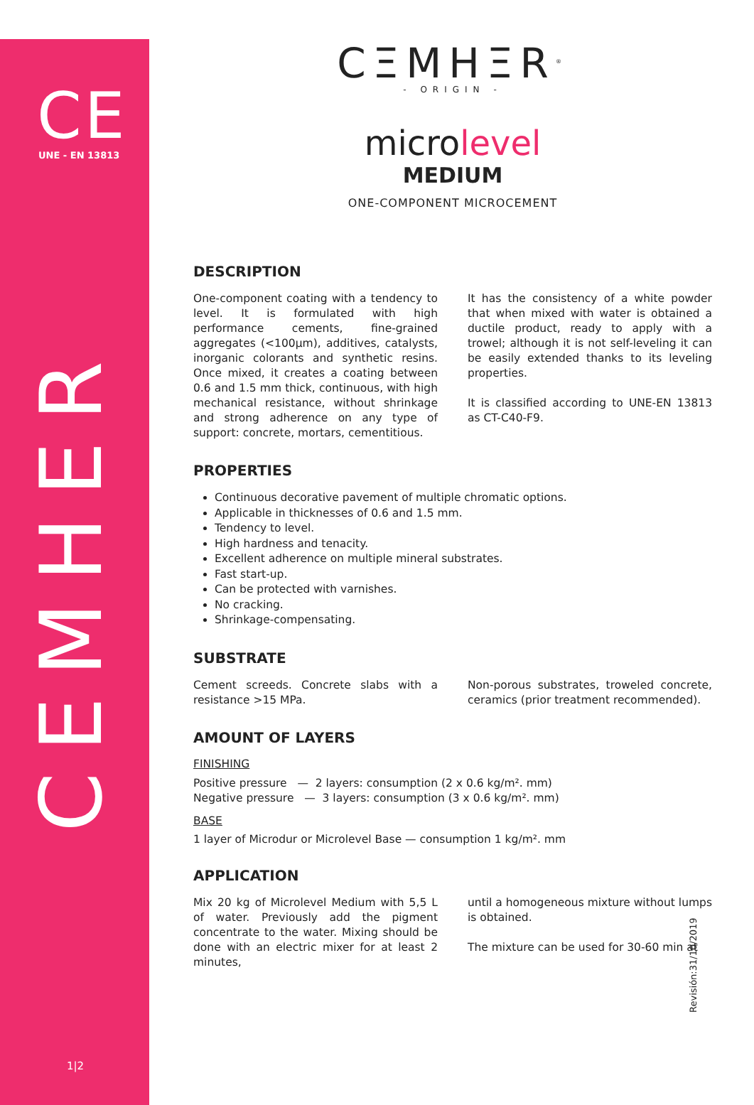CE
UNE - EN 13813
CEMHER
1|2
CΞMHΞR<sup>®</sup>
- ORIGIN -
microlevel
MEDIUM
ONE-COMPONENT MICROCEMENT
DESCRIPTION
One-component coating with a tendency to level. It is formulated with high performance cements, fine-grained aggregates (<100µm), additives, catalysts, inorganic colorants and synthetic resins. Once mixed, it creates a coating between 0.6 and 1.5 mm thick, continuous, with high mechanical resistance, without shrinkage and strong adherence on any type of support: concrete, mortars, cementitious.
It has the consistency of a white powder that when mixed with water is obtained a ductile product, ready to apply with a trowel; although it is not self-leveling it can be easily extended thanks to its leveling properties.
It is classified according to UNE-EN 13813 as CT-C40-F9.
PROPERTIES
Continuous decorative pavement of multiple chromatic options.
Applicable in thicknesses of 0.6 and 1.5 mm.
Tendency to level.
High hardness and tenacity.
Excellent adherence on multiple mineral substrates.
Fast start-up.
Can be protected with varnishes.
No cracking.
Shrinkage-compensating.
SUBSTRATE
Cement screeds. Concrete slabs with a resistance >15 MPa.
Non-porous substrates, troweled concrete, ceramics (prior treatment recommended).
AMOUNT OF LAYERS
FINISHING
Positive pressure — 2 layers: consumption (2 x 0.6 kg/m². mm)
Negative pressure — 3 layers: consumption (3 x 0.6 kg/m². mm)
BASE
1 layer of Microdur or Microlevel Base — consumption 1 kg/m². mm
APPLICATION
Mix 20 kg of Microlevel Medium with 5,5 L of water. Previously add the pigment concentrate to the water. Mixing should be done with an electric mixer for at least 2 minutes,
until a homogeneous mixture without lumps is obtained.
The mixture can be used for 30-60 min at
Revisión:31/10/2019